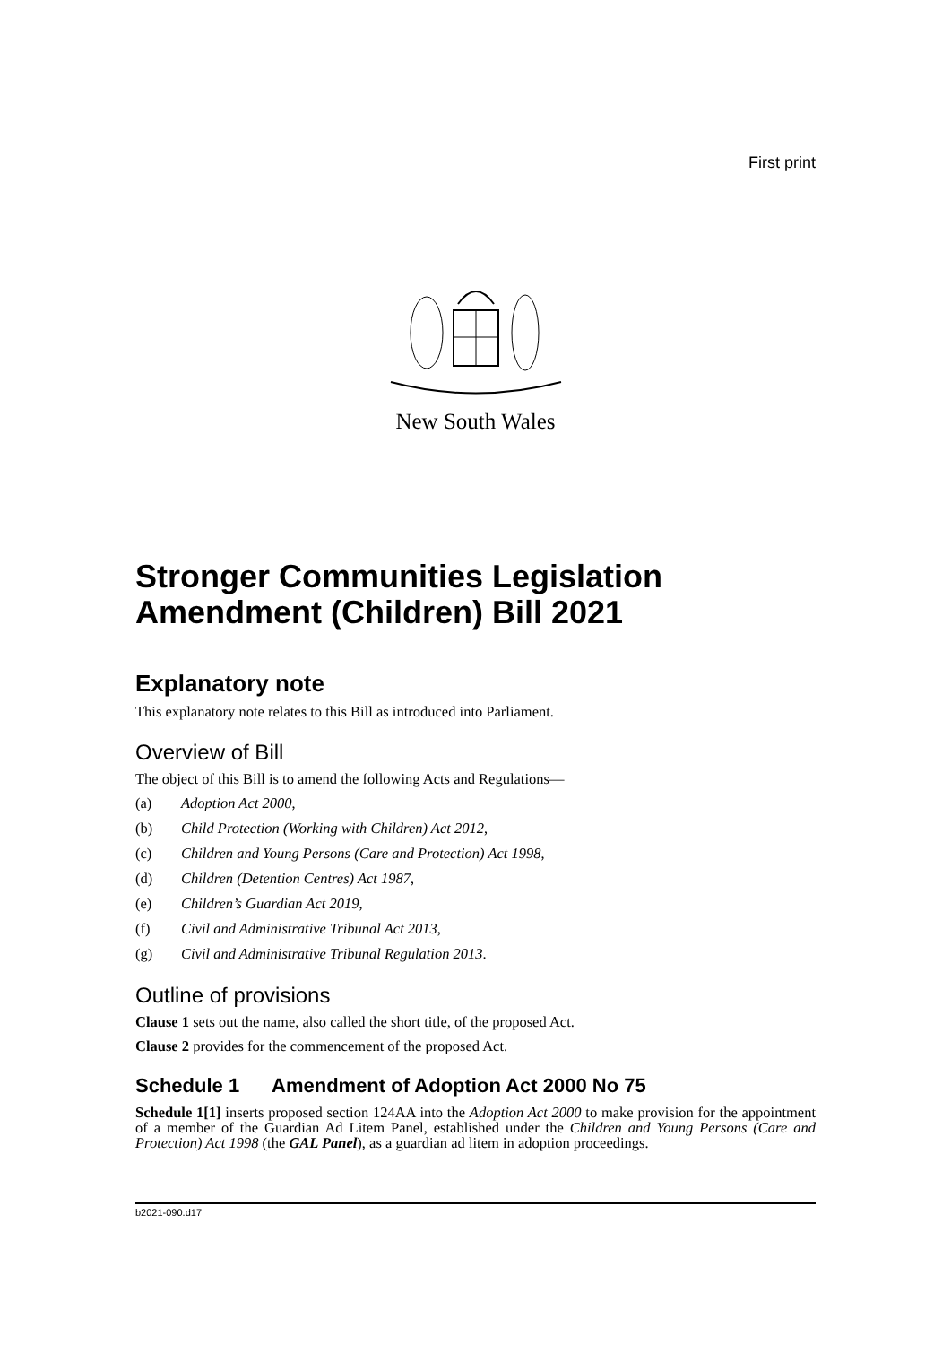First print
New South Wales
Stronger Communities Legislation Amendment (Children) Bill 2021
Explanatory note
This explanatory note relates to this Bill as introduced into Parliament.
Overview of Bill
The object of this Bill is to amend the following Acts and Regulations—
(a) Adoption Act 2000,
(b) Child Protection (Working with Children) Act 2012,
(c) Children and Young Persons (Care and Protection) Act 1998,
(d) Children (Detention Centres) Act 1987,
(e) Children’s Guardian Act 2019,
(f) Civil and Administrative Tribunal Act 2013,
(g) Civil and Administrative Tribunal Regulation 2013.
Outline of provisions
Clause 1 sets out the name, also called the short title, of the proposed Act.
Clause 2 provides for the commencement of the proposed Act.
Schedule 1 Amendment of Adoption Act 2000 No 75
Schedule 1[1] inserts proposed section 124AA into the Adoption Act 2000 to make provision for the appointment of a member of the Guardian Ad Litem Panel, established under the Children and Young Persons (Care and Protection) Act 1998 (the GAL Panel), as a guardian ad litem in adoption proceedings.
b2021-090.d17